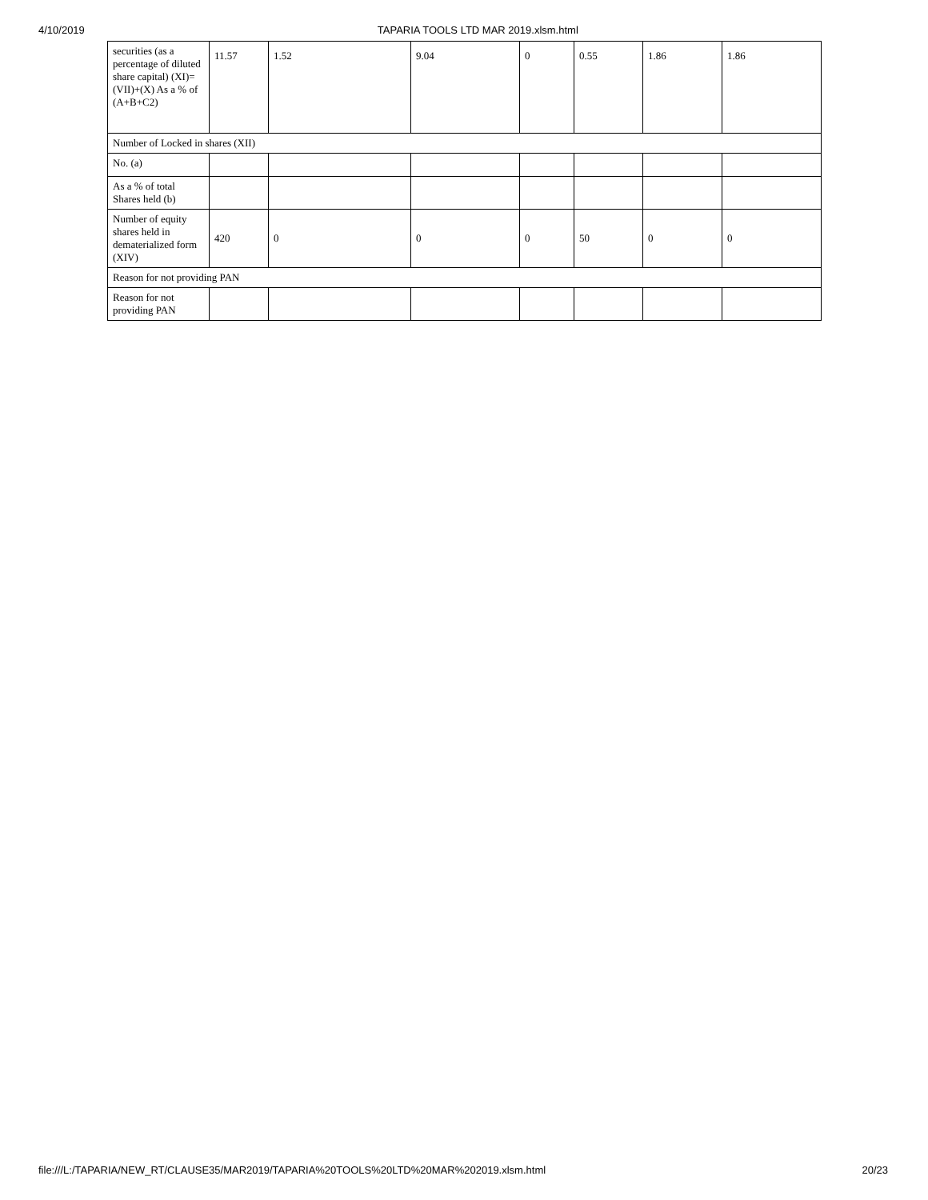4/10/2019 TAPARIA TOOLS LTD MAR 2019.xlsm.html
| securities (as a percentage of diluted share capital) (XI)= (VII)+(X) As a % of (A+B+C2) | 11.57 | 1.52 | 9.04 | 0 | 0.55 | 1.86 | 1.86 |
| Number of Locked in shares (XII) | | | | | | | |
| No. (a) | | | | | | | |
| As a % of total Shares held (b) | | | | | | | |
| Number of equity shares held in dematerialized form (XIV) | 420 | 0 | 0 | 0 | 50 | 0 | 0 |
| Reason for not providing PAN | | | | | | | |
| Reason for not providing PAN | | | | | | | |
file:///L:/TAPARIA/NEW_RT/CLAUSE35/MAR2019/TAPARIA%20TOOLS%20LTD%20MAR%202019.xlsm.html 20/23